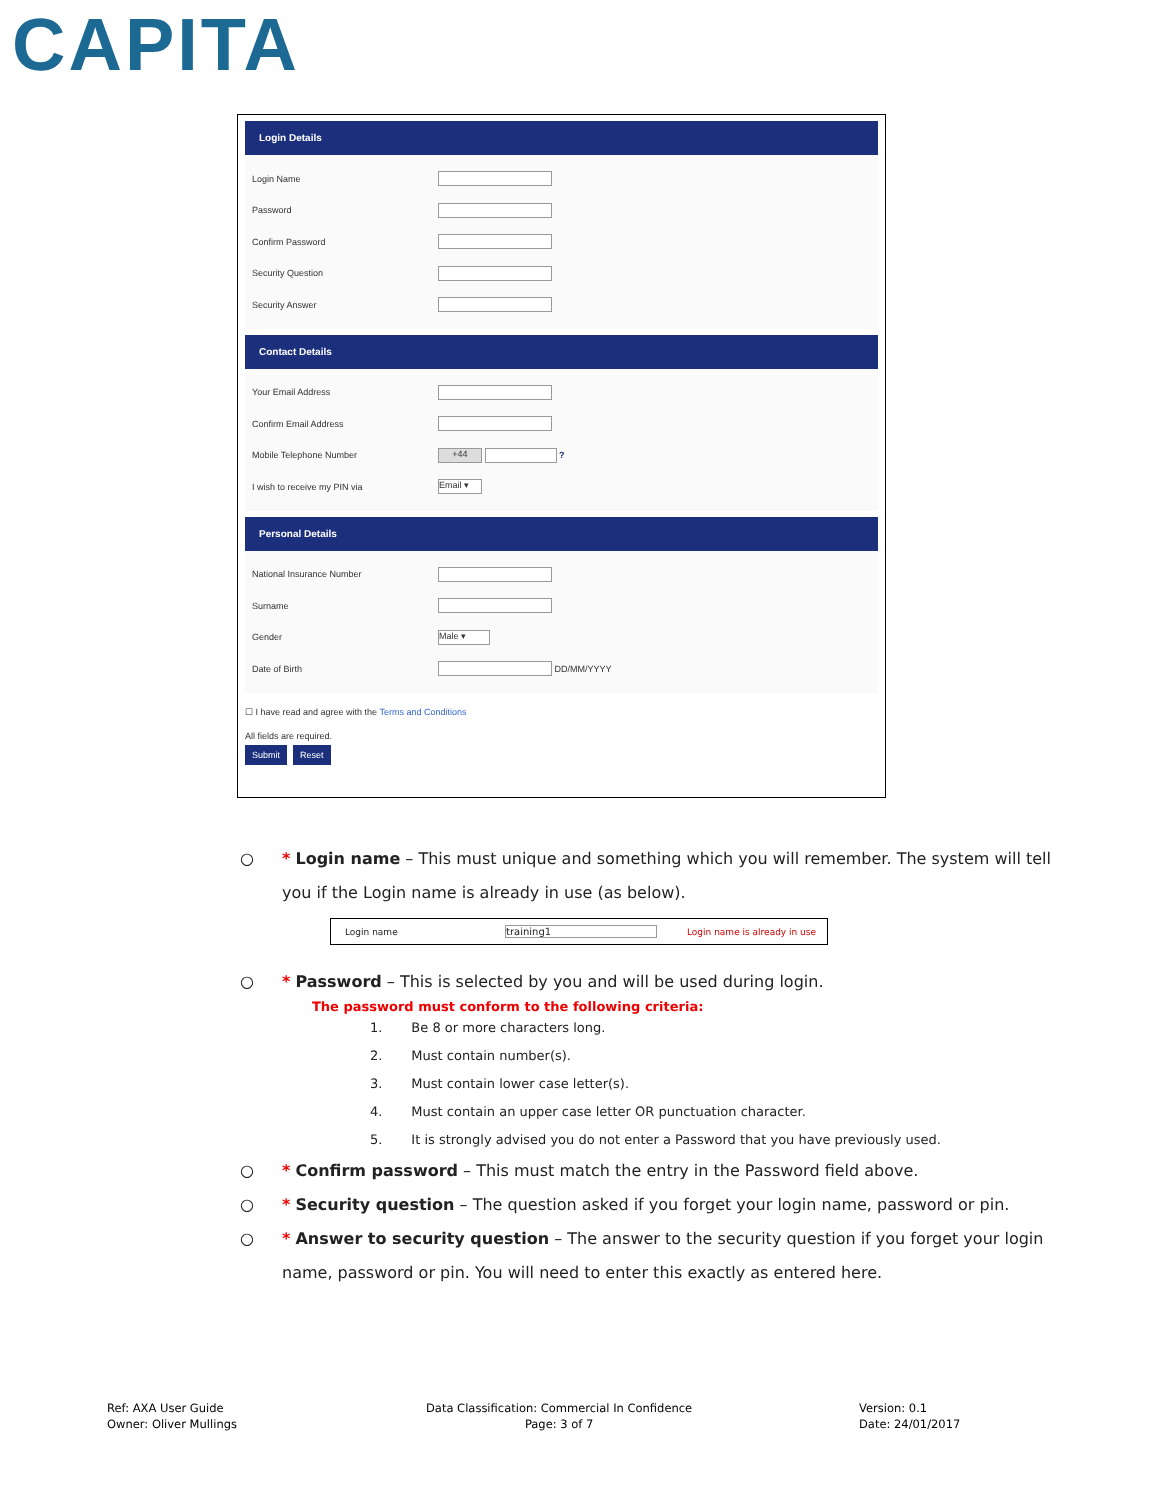CAPITA
Login Details
Login Name
Password
Confirm Password
Security Question
Security Answer
Contact Details
Your Email Address
Confirm Email Address
Mobile Telephone Number
+44
?
I wish to receive my PIN via
Email ▾
Personal Details
National Insurance Number
Surname
Gender
Male ▾
Date of Birth
DD/MM/YYYY
☐ I have read and agree with the Terms and Conditions
All fields are required.
Submit Reset
○ * Login name – This must unique and something which you will remember. The system will tell you if the Login name is already in use (as below).
Login name training1 Login name is already in use
○ * Password – This is selected by you and will be used during login.
The password must conform to the following criteria:
1. Be 8 or more characters long.
2. Must contain number(s).
3. Must contain lower case letter(s).
4. Must contain an upper case letter OR punctuation character.
5. It is strongly advised you do not enter a Password that you have previously used.
○ * Confirm password – This must match the entry in the Password field above.
○ * Security question – The question asked if you forget your login name, password or pin.
○ * Answer to security question – The answer to the security question if you forget your login name, password or pin. You will need to enter this exactly as entered here.
Ref: AXA User Guide
Owner: Oliver Mullings
Data Classification: Commercial In Confidence
Page: 3 of 7
Version: 0.1
Date: 24/01/2017